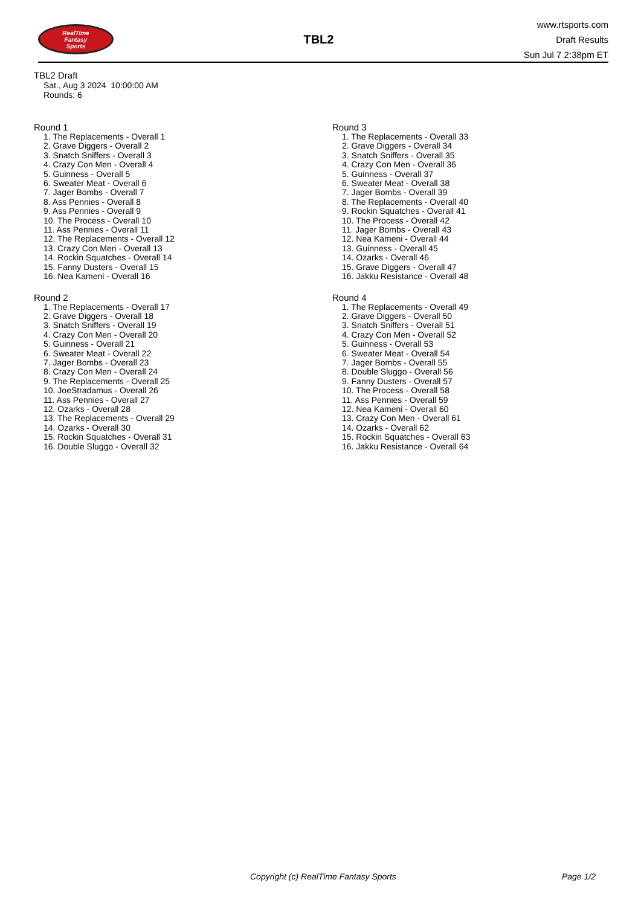RealTime
Fantasy
Sports
TBL2
www.rtsports.com
Draft Results
Sun Jul 7 2:38pm ET
TBL2 Draft
Sat., Aug 3 2024 10:00:00 AM
Rounds: 6
Round 1
1. The Replacements - Overall 1
2. Grave Diggers - Overall 2
3. Snatch Sniffers - Overall 3
4. Crazy Con Men - Overall 4
5. Guinness - Overall 5
6. Sweater Meat - Overall 6
7. Jager Bombs - Overall 7
8. Ass Pennies - Overall 8
9. Ass Pennies - Overall 9
10. The Process - Overall 10
11. Ass Pennies - Overall 11
12. The Replacements - Overall 12
13. Crazy Con Men - Overall 13
14. Rockin Squatches - Overall 14
15. Fanny Dusters - Overall 15
16. Nea Kameni - Overall 16
Round 2
1. The Replacements - Overall 17
2. Grave Diggers - Overall 18
3. Snatch Sniffers - Overall 19
4. Crazy Con Men - Overall 20
5. Guinness - Overall 21
6. Sweater Meat - Overall 22
7. Jager Bombs - Overall 23
8. Crazy Con Men - Overall 24
9. The Replacements - Overall 25
10. JoeStradamus - Overall 26
11. Ass Pennies - Overall 27
12. Ozarks - Overall 28
13. The Replacements - Overall 29
14. Ozarks - Overall 30
15. Rockin Squatches - Overall 31
16. Double Sluggo - Overall 32
Round 3
1. The Replacements - Overall 33
2. Grave Diggers - Overall 34
3. Snatch Sniffers - Overall 35
4. Crazy Con Men - Overall 36
5. Guinness - Overall 37
6. Sweater Meat - Overall 38
7. Jager Bombs - Overall 39
8. The Replacements - Overall 40
9. Rockin Squatches - Overall 41
10. The Process - Overall 42
11. Jager Bombs - Overall 43
12. Nea Kameni - Overall 44
13. Guinness - Overall 45
14. Ozarks - Overall 46
15. Grave Diggers - Overall 47
16. Jakku Resistance - Overall 48
Round 4
1. The Replacements - Overall 49
2. Grave Diggers - Overall 50
3. Snatch Sniffers - Overall 51
4. Crazy Con Men - Overall 52
5. Guinness - Overall 53
6. Sweater Meat - Overall 54
7. Jager Bombs - Overall 55
8. Double Sluggo - Overall 56
9. Fanny Dusters - Overall 57
10. The Process - Overall 58
11. Ass Pennies - Overall 59
12. Nea Kameni - Overall 60
13. Crazy Con Men - Overall 61
14. Ozarks - Overall 62
15. Rockin Squatches - Overall 63
16. Jakku Resistance - Overall 64
Copyright (c) RealTime Fantasy Sports Page 1/2